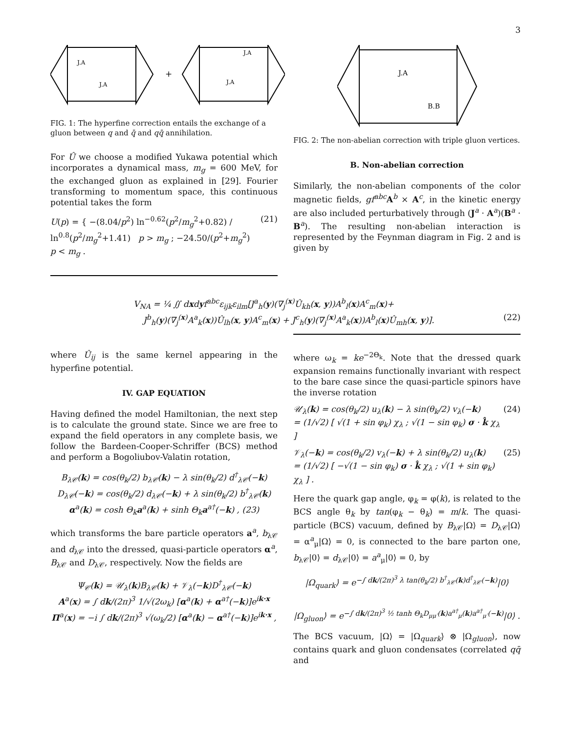3
+
J.A
J.A
J.A
J.A
FIG. 1: The hyperfine correction entails the exchange of a gluon between q and q̄ and qq̄ annihilation.
For Û we choose a modified Yukawa potential which incorporates a dynamical mass, m<sub>g</sub> = 600 MeV, for the exchanged gluon as explained in [29]. Fourier transforming to momentum space, this continuous potential takes the form
U(p) = { −(8.04/p<sup>2</sup>) ln<sup>−0.62</sup>(p<sup>2</sup>/m<sub>g</sub><sup>2</sup>+0.82) / ln<sup>0.8</sup>(p<sup>2</sup>/m<sub>g</sub><sup>2</sup>+1.41) p > m<sub>g</sub> ; −24.50/(p<sup>2</sup>+m<sub>g</sub><sup>2</sup>) p < m<sub>g</sub> . (21)
J.A
B.B
FIG. 2: The non-abelian correction with triple gluon vertices.
B. Non-abelian correction
Similarly, the non-abelian components of the color magnetic fields, gf<sup>abc</sup> A<sup>b</sup> × A<sup>c</sup>, in the kinetic energy are also included perturbatively through (J<sup>a</sup> · A<sup>a</sup>)(B<sup>a</sup> · B<sup>a</sup>). The resulting non-abelian interaction is represented by the Feynman diagram in Fig. 2 and is given by
V<sub>NA</sub> = ¼ ∬ dxdyf<sup>abc</sup>ε<sub>ijk</sub>ε<sub>ilm</sub>[J<sup>a</sup><sub>h</sub>(y)(∇<sub>j</sub><sup>(x)</sup>Û<sub>kh</sub>(x, y))A<sup>b</sup><sub>l</sub>(x)A<sup>c</sup><sub>m</sub>(x)+
J<sup>b</sup><sub>h</sub>(y)(∇<sub>j</sub><sup>(x)</sup>A<sup>a</sup><sub>k</sub>(x))Û<sub>lh</sub>(x, y)A<sup>c</sup><sub>m</sub>(x) + J<sup>c</sup><sub>h</sub>(y)(∇<sub>j</sub><sup>(x)</sup>A<sup>a</sup><sub>k</sub>(x))A<sup>b</sup><sub>l</sub>(x)Û<sub>mh</sub>(x, y)]. (22)
where Û<sub>ij</sub> is the same kernel appearing in the hyperfine potential.
IV. GAP EQUATION
Having defined the model Hamiltonian, the next step is to calculate the ground state. Since we are free to expand the field operators in any complete basis, we follow the Bardeen-Cooper-Schriffer (BCS) method and perform a Bogoliubov-Valatin rotation,
B<sub>λ𝒞</sub>(k) = cos(θ<sub>k</sub>/2) b<sub>λ𝒞</sub>(k) − λ sin(θ<sub>k</sub>/2) d<sup>†</sup><sub>λ𝒞</sub>(−k)
D<sub>λ𝒞</sub>(−k) = cos(θ<sub>k</sub>/2) d<sub>λ𝒞</sub>(−k) + λ sin(θ<sub>k</sub>/2) b<sup>†</sup><sub>λ𝒞</sub>(k)
α<sup>a</sup>(k) = cosh Θ<sub>k</sub>a<sup>a</sup>(k) + sinh Θ<sub>k</sub>a<sup>a†</sup>(−k) , (23)
which transforms the bare particle operators a<sup>a</sup>, b<sub>λ𝒞</sub> and d<sub>λ𝒞</sub> into the dressed, quasi-particle operators α<sup>a</sup>, B<sub>λ𝒞</sub> and D<sub>λ𝒞</sub>, respectively. Now the fields are
Ψ<sub>𝒞</sub>(k) = 𝒰<sub>λ</sub>(k)B<sub>λ𝒞</sub>(k) + 𝒱<sub>λ</sub>(−k)D<sup>†</sup><sub>λ𝒞</sub>(−k)
A<sup>a</sup>(x) = ∫ dk/(2π)<sup>3</sup> 1/√(2ω<sub>k</sub>) [α<sup>a</sup>(k) + α<sup>a†</sup>(−k)]e<sup>ik·x</sup>
Π<sup>a</sup>(x) = −i ∫ dk/(2π)<sup>3</sup> √(ω<sub>k</sub>/2) [α<sup>a</sup>(k) − α<sup>a†</sup>(−k)]e<sup>ik·x</sup> ,
where ω<sub>k</sub> = ke<sup>−2Θ<sub>k</sub></sup>. Note that the dressed quark expansion remains functionally invariant with respect to the bare case since the quasi-particle spinors have the inverse rotation
𝒰<sub>λ</sub>(k) = cos(θ<sub>k</sub>/2) u<sub>λ</sub>(k) − λ sin(θ<sub>k</sub>/2) v<sub>λ</sub>(−k)
= (1/√2) [ √(1 + sin φ<sub>k</sub>) χ<sub>λ</sub> ; √(1 − sin φ<sub>k</sub>) σ · k̂ χ<sub>λ</sub> ] (24)
𝒱<sub>λ</sub>(−k) = cos(θ<sub>k</sub>/2) v<sub>λ</sub>(−k) + λ sin(θ<sub>k</sub>/2) u<sub>λ</sub>(k)
= (1/√2) [ −√(1 − sin φ<sub>k</sub>) σ · k̂ χ<sub>λ</sub> ; √(1 + sin φ<sub>k</sub>) χ<sub>λ</sub> ] . (25)
Here the quark gap angle, φ<sub>k</sub> = φ(k), is related to the BCS angle θ<sub>k</sub> by tan(φ<sub>k</sub> − θ<sub>k</sub>) = m/k. The quasi-particle (BCS) vacuum, defined by B<sub>λ𝒞</sub>|Ω⟩ = D<sub>λ𝒞</sub>|Ω⟩ = α<sup>a</sup><sub>μ</sub>|Ω⟩ = 0, is connected to the bare parton one, b<sub>λ𝒞</sub>|0⟩ = d<sub>λ𝒞</sub>|0⟩ = a<sup>a</sup><sub>μ</sub>|0⟩ = 0, by
|Ω<sub>quark</sub>⟩ = e<sup>−∫ dk/(2π)<sup>3</sup> λ tan(θ<sub>k</sub>/2) b<sup>†</sup><sub>λ𝒞</sub>(k)d<sup>†</sup><sub>λ𝒞</sub>(−k)</sup>|0⟩
|Ω<sub>gluon</sub>⟩ = e<sup>−∫ dk/(2π)<sup>3</sup> ½ tanh Θ<sub>k</sub>D<sub>μμ′</sub>(k)a<sup>a†</sup><sub>μ</sub>(k)a<sup>a†</sup><sub>μ′</sub>(−k)</sup>|0⟩ .
The BCS vacuum, |Ω⟩ = |Ω<sub>quark</sub>⟩ ⊗ |Ω<sub>gluon</sub>⟩, now contains quark and gluon condensates (correlated qq̄ and